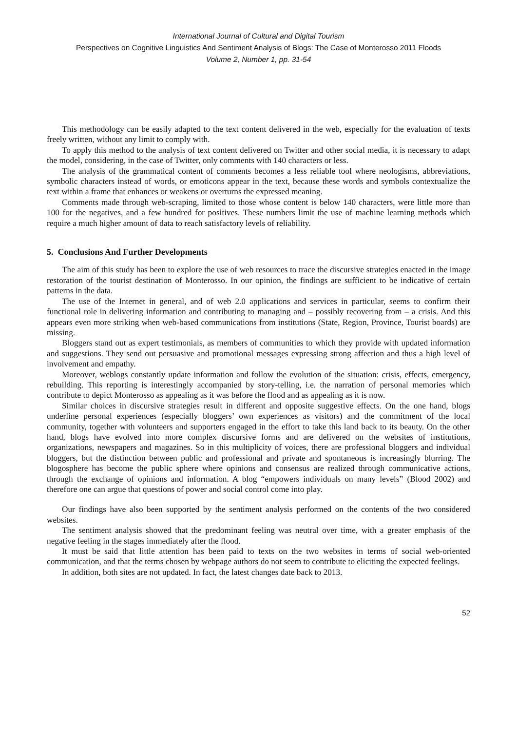International Journal of Cultural and Digital Tourism
Perspectives on Cognitive Linguistics And Sentiment Analysis of Blogs: The Case of Monterosso 2011 Floods
Volume 2, Number 1, pp. 31-54
This methodology can be easily adapted to the text content delivered in the web, especially for the evaluation of texts freely written, without any limit to comply with.
To apply this method to the analysis of text content delivered on Twitter and other social media, it is necessary to adapt the model, considering, in the case of Twitter, only comments with 140 characters or less.
The analysis of the grammatical content of comments becomes a less reliable tool where neologisms, abbreviations, symbolic characters instead of words, or emoticons appear in the text, because these words and symbols contextualize the text within a frame that enhances or weakens or overturns the expressed meaning.
Comments made through web-scraping, limited to those whose content is below 140 characters, were little more than 100 for the negatives, and a few hundred for positives. These numbers limit the use of machine learning methods which require a much higher amount of data to reach satisfactory levels of reliability.
5. Conclusions And Further Developments
The aim of this study has been to explore the use of web resources to trace the discursive strategies enacted in the image restoration of the tourist destination of Monterosso. In our opinion, the findings are sufficient to be indicative of certain patterns in the data.
The use of the Internet in general, and of web 2.0 applications and services in particular, seems to confirm their functional role in delivering information and contributing to managing and – possibly recovering from – a crisis. And this appears even more striking when web-based communications from institutions (State, Region, Province, Tourist boards) are missing.
Bloggers stand out as expert testimonials, as members of communities to which they provide with updated information and suggestions. They send out persuasive and promotional messages expressing strong affection and thus a high level of involvement and empathy.
Moreover, weblogs constantly update information and follow the evolution of the situation: crisis, effects, emergency, rebuilding. This reporting is interestingly accompanied by story-telling, i.e. the narration of personal memories which contribute to depict Monterosso as appealing as it was before the flood and as appealing as it is now.
Similar choices in discursive strategies result in different and opposite suggestive effects. On the one hand, blogs underline personal experiences (especially bloggers’ own experiences as visitors) and the commitment of the local community, together with volunteers and supporters engaged in the effort to take this land back to its beauty. On the other hand, blogs have evolved into more complex discursive forms and are delivered on the websites of institutions, organizations, newspapers and magazines. So in this multiplicity of voices, there are professional bloggers and individual bloggers, but the distinction between public and professional and private and spontaneous is increasingly blurring. The blogosphere has become the public sphere where opinions and consensus are realized through communicative actions, through the exchange of opinions and information. A blog “empowers individuals on many levels” (Blood 2002) and therefore one can argue that questions of power and social control come into play.
Our findings have also been supported by the sentiment analysis performed on the contents of the two considered websites.
The sentiment analysis showed that the predominant feeling was neutral over time, with a greater emphasis of the negative feeling in the stages immediately after the flood.
It must be said that little attention has been paid to texts on the two websites in terms of social web-oriented communication, and that the terms chosen by webpage authors do not seem to contribute to eliciting the expected feelings.
In addition, both sites are not updated. In fact, the latest changes date back to 2013.
52